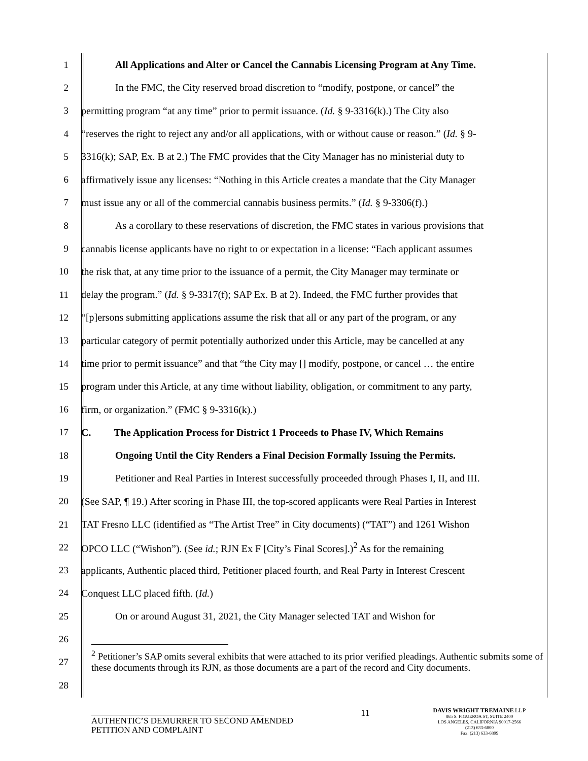1 All Applications and Alter or Cancel the Cannabis Licensing Program at Any Time.
2 In the FMC, the City reserved broad discretion to “modify, postpone, or cancel” the
3 permitting program “at any time” prior to permit issuance. (Id. § 9-3316(k).) The City also
4 “reserves the right to reject any and/or all applications, with or without cause or reason.” (Id. § 9-
5 3316(k); SAP, Ex. B at 2.) The FMC provides that the City Manager has no ministerial duty to
6 affirmatively issue any licenses: “Nothing in this Article creates a mandate that the City Manager
7 must issue any or all of the commercial cannabis business permits.” (Id. § 9-3306(f).)
8 As a corollary to these reservations of discretion, the FMC states in various provisions that
9 cannabis license applicants have no right to or expectation in a license: “Each applicant assumes
10 the risk that, at any time prior to the issuance of a permit, the City Manager may terminate or
11 delay the program.” (Id. § 9-3317(f); SAP Ex. B at 2). Indeed, the FMC further provides that
12 “[p]ersons submitting applications assume the risk that all or any part of the program, or any
13 particular category of permit potentially authorized under this Article, may be cancelled at any
14 time prior to permit issuance” and that “the City may [] modify, postpone, or cancel … the entire
15 program under this Article, at any time without liability, obligation, or commitment to any party,
16 firm, or organization.” (FMC § 9-3316(k).)
17 C. The Application Process for District 1 Proceeds to Phase IV, Which Remains
18 Ongoing Until the City Renders a Final Decision Formally Issuing the Permits.
19 Petitioner and Real Parties in Interest successfully proceeded through Phases I, II, and III.
20 (See SAP, ¶ 19.) After scoring in Phase III, the top-scored applicants were Real Parties in Interest
21 TAT Fresno LLC (identified as “The Artist Tree” in City documents) (“TAT”) and 1261 Wishon
22 OPCO LLC (“Wishon”). (See id.; RJN Ex F [City’s Final Scores].)<sup>2</sup> As for the remaining
23 applicants, Authentic placed third, Petitioner placed fourth, and Real Party in Interest Crescent
24 Conquest LLC placed fifth. (Id.)
25 On or around August 31, 2021, the City Manager selected TAT and Wishon for
26
27
28
<sup>2</sup> Petitioner’s SAP omits several exhibits that were attached to its prior verified pleadings. Authentic submits some of these documents through its RJN, as those documents are a part of the record and City documents.
AUTHENTIC’S DEMURRER TO SECOND AMENDED PETITION AND COMPLAINT
11
DAVIS WRIGHT TREMAINE LLP
865 S. FIGUEROA ST, SUITE 2400
LOS ANGELES, CALIFORNIA 90017-2566
(213) 633-6800
Fax: (213) 633-6899